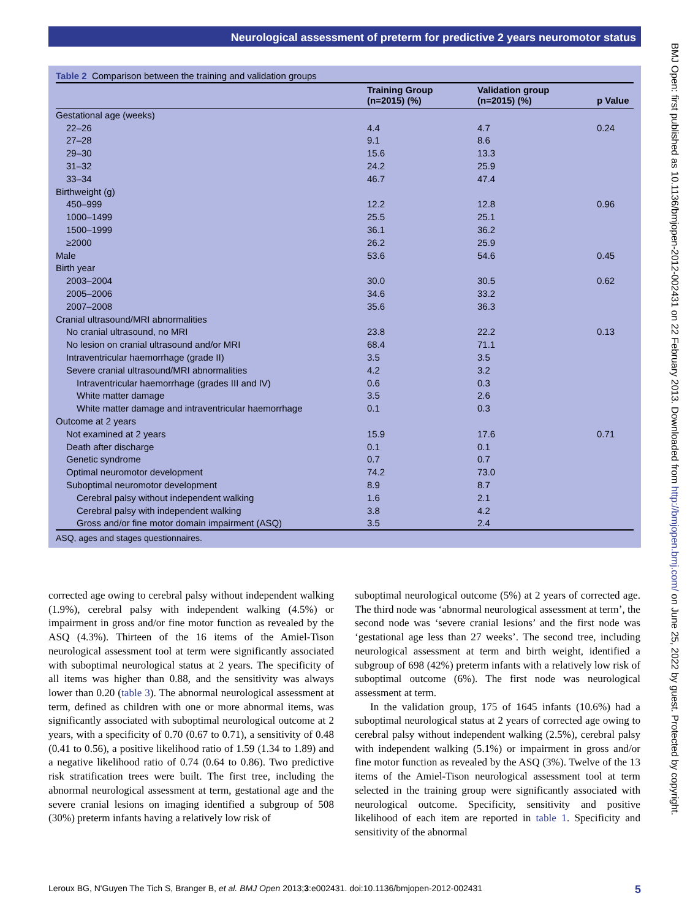Neurological assessment of preterm for predictive 2 years neuromotor status
BMJ Open: first published as 10.1136/bmjopen-2012-002431 on 22 February 2013. Downloaded from http://bmjopen.bmj.com/ on June 25, 2022 by guest. Protected by copyright.
Table 2 Comparison between the training and validation groups
| | Training Group (n=2015) (%) | Validation group (n=2015) (%) | p Value |
| --- | --- | --- | --- |
| Gestational age (weeks) | | | |
| 22–26 | 4.4 | 4.7 | 0.24 |
| 27–28 | 9.1 | 8.6 | |
| 29–30 | 15.6 | 13.3 | |
| 31–32 | 24.2 | 25.9 | |
| 33–34 | 46.7 | 47.4 | |
| Birthweight (g) | | | |
| 450–999 | 12.2 | 12.8 | 0.96 |
| 1000–1499 | 25.5 | 25.1 | |
| 1500–1999 | 36.1 | 36.2 | |
| ≥2000 | 26.2 | 25.9 | |
| Male | 53.6 | 54.6 | 0.45 |
| Birth year | | | |
| 2003–2004 | 30.0 | 30.5 | 0.62 |
| 2005–2006 | 34.6 | 33.2 | |
| 2007–2008 | 35.6 | 36.3 | |
| Cranial ultrasound/MRI abnormalities | | | |
| No cranial ultrasound, no MRI | 23.8 | 22.2 | 0.13 |
| No lesion on cranial ultrasound and/or MRI | 68.4 | 71.1 | |
| Intraventricular haemorrhage (grade II) | 3.5 | 3.5 | |
| Severe cranial ultrasound/MRI abnormalities | 4.2 | 3.2 | |
| Intraventricular haemorrhage (grades III and IV) | 0.6 | 0.3 | |
| White matter damage | 3.5 | 2.6 | |
| White matter damage and intraventricular haemorrhage | 0.1 | 0.3 | |
| Outcome at 2 years | | | |
| Not examined at 2 years | 15.9 | 17.6 | 0.71 |
| Death after discharge | 0.1 | 0.1 | |
| Genetic syndrome | 0.7 | 0.7 | |
| Optimal neuromotor development | 74.2 | 73.0 | |
| Suboptimal neuromotor development | 8.9 | 8.7 | |
| Cerebral palsy without independent walking | 1.6 | 2.1 | |
| Cerebral palsy with independent walking | 3.8 | 4.2 | |
| Gross and/or fine motor domain impairment (ASQ) | 3.5 | 2.4 | |
ASQ, ages and stages questionnaires.
corrected age owing to cerebral palsy without independent walking (1.9%), cerebral palsy with independent walking (4.5%) or impairment in gross and/or fine motor function as revealed by the ASQ (4.3%). Thirteen of the 16 items of the Amiel-Tison neurological assessment tool at term were significantly associated with suboptimal neurological status at 2 years. The specificity of all items was higher than 0.88, and the sensitivity was always lower than 0.20 (table 3). The abnormal neurological assessment at term, defined as children with one or more abnormal items, was significantly associated with suboptimal neurological outcome at 2 years, with a specificity of 0.70 (0.67 to 0.71), a sensitivity of 0.48 (0.41 to 0.56), a positive likelihood ratio of 1.59 (1.34 to 1.89) and a negative likelihood ratio of 0.74 (0.64 to 0.86). Two predictive risk stratification trees were built. The first tree, including the abnormal neurological assessment at term, gestational age and the severe cranial lesions on imaging identified a subgroup of 508 (30%) preterm infants having a relatively low risk of
suboptimal neurological outcome (5%) at 2 years of corrected age. The third node was ‘abnormal neurological assessment at term’, the second node was ‘severe cranial lesions’ and the first node was ‘gestational age less than 27 weeks’. The second tree, including neurological assessment at term and birth weight, identified a subgroup of 698 (42%) preterm infants with a relatively low risk of suboptimal outcome (6%). The first node was neurological assessment at term.
In the validation group, 175 of 1645 infants (10.6%) had a suboptimal neurological status at 2 years of corrected age owing to cerebral palsy without independent walking (2.5%), cerebral palsy with independent walking (5.1%) or impairment in gross and/or fine motor function as revealed by the ASQ (3%). Twelve of the 13 items of the Amiel-Tison neurological assessment tool at term selected in the training group were significantly associated with neurological outcome. Specificity, sensitivity and positive likelihood of each item are reported in table 1. Specificity and sensitivity of the abnormal
Leroux BG, N'Guyen The Tich S, Branger B, et al. BMJ Open 2013;3:e002431. doi:10.1136/bmjopen-2012-002431 5